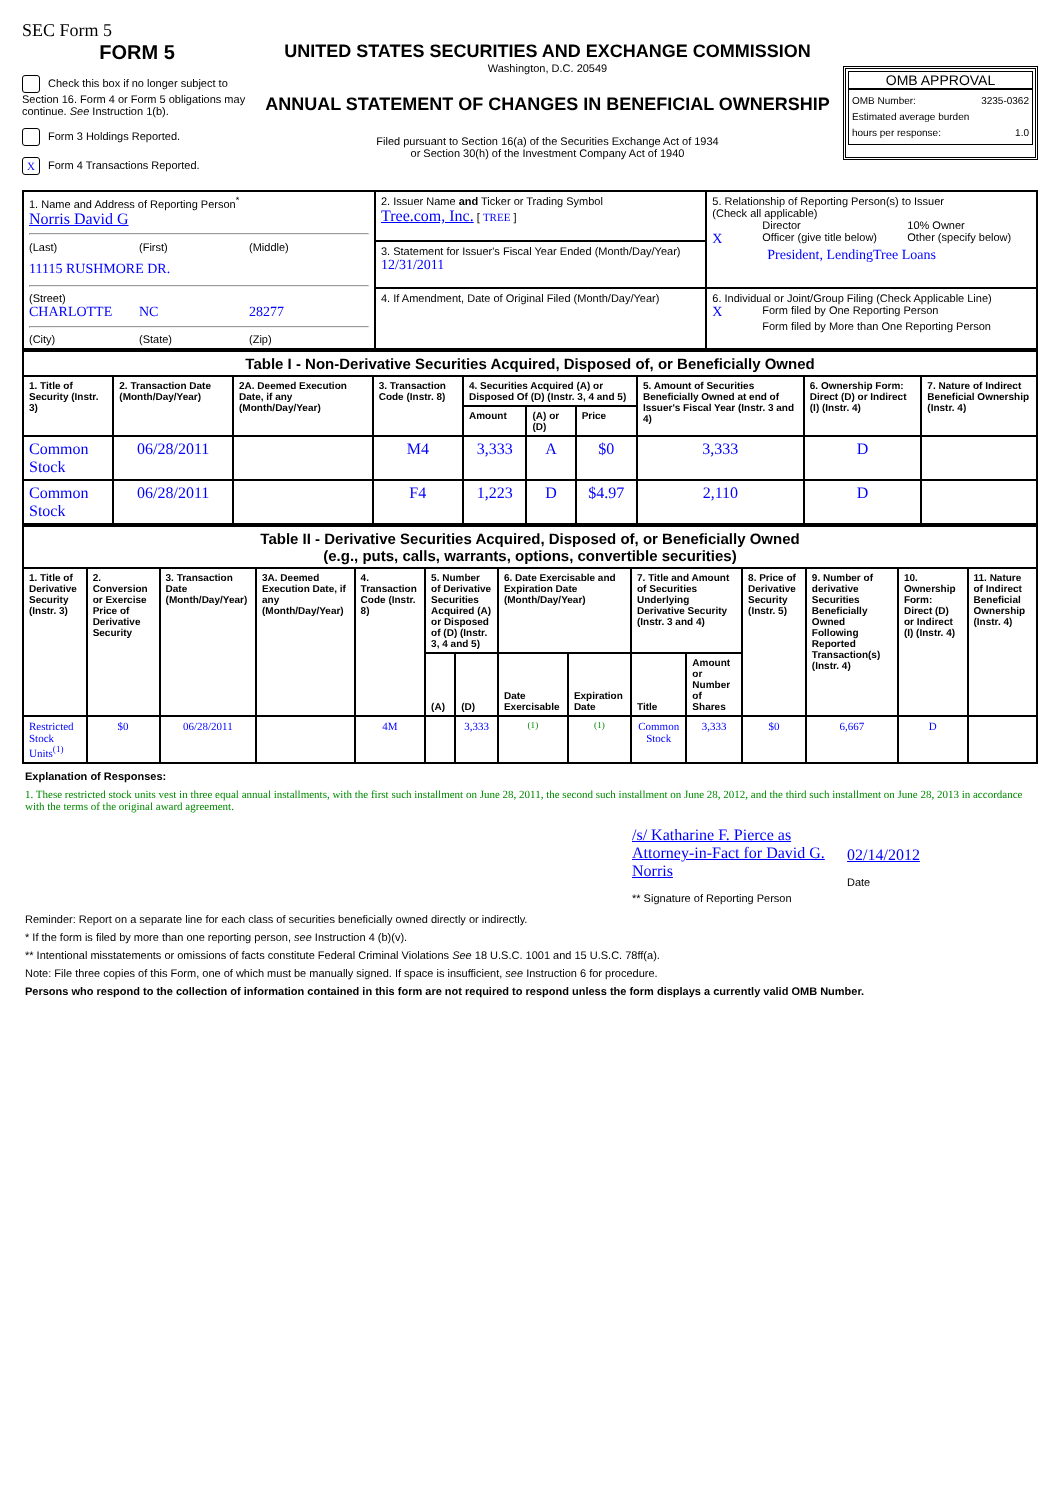SEC Form 5
FORM 5
Check this box if no longer subject to Section 16. Form 4 or Form 5 obligations may continue. See Instruction 1(b).
Form 3 Holdings Reported.
X Form 4 Transactions Reported.
UNITED STATES SECURITIES AND EXCHANGE COMMISSION
Washington, D.C. 20549
ANNUAL STATEMENT OF CHANGES IN BENEFICIAL OWNERSHIP
Filed pursuant to Section 16(a) of the Securities Exchange Act of 1934
or Section 30(h) of the Investment Company Act of 1940
OMB APPROVAL
OMB Number: 3235-0362
Estimated average burden
hours per response: 1.0
| 1. Name and Address of Reporting Person<sup>*</sup> Norris David G (Last) (First) (Middle) 11115 RUSHMORE DR. (Street) CHARLOTTE NC 28277 (City) (State) (Zip) | 2. Issuer Name and Ticker or Trading Symbol Tree.com, Inc. [ TREE ] | 5. Relationship of Reporting Person(s) to Issuer (Check all applicable) Director 10% Owner X Officer (give title below) Other (specify below) President, LendingTree Loans |
| | 3. Statement for Issuer's Fiscal Year Ended (Month/Day/Year) 12/31/2011 | |
| | 4. If Amendment, Date of Original Filed (Month/Day/Year) | 6. Individual or Joint/Group Filing (Check Applicable Line) X Form filed by One Reporting Person Form filed by More than One Reporting Person |
| Table I - Non-Derivative Securities Acquired, Disposed of, or Beneficially Owned | | | | | | | | | |
| 1. Title of Security (Instr. 3) | 2. Transaction Date (Month/Day/Year) | 2A. Deemed Execution Date, if any (Month/Day/Year) | 3. Transaction Code (Instr. 8) | 4. Securities Acquired (A) or Disposed Of (D) (Instr. 3, 4 and 5) | | | 5. Amount of Securities Beneficially Owned at end of Issuer's Fiscal Year (Instr. 3 and 4) | 6. Ownership Form: Direct (D) or Indirect (I) (Instr. 4) | 7. Nature of Indirect Beneficial Ownership (Instr. 4) |
| | | | | Amount | (A) or (D) | Price | | | |
| Common Stock | 06/28/2011 | | M4 | 3,333 | A | $0 | 3,333 | D | |
| Common Stock | 06/28/2011 | | F4 | 1,223 | D | $4.97 | 2,110 | D | |
| Table II - Derivative Securities Acquired, Disposed of, or Beneficially Owned (e.g., puts, calls, warrants, options, convertible securities) | | | | | | | | | | | | | | |
| 1. Title of Derivative Security (Instr. 3) | 2. Conversion or Exercise Price of Derivative Security | 3. Transaction Date (Month/Day/Year) | 3A. Deemed Execution Date, if any (Month/Day/Year) | 4. Transaction Code (Instr. 8) | 5. Number of Derivative Securities Acquired (A) or Disposed of (D) (Instr. 3, 4 and 5) | | 6. Date Exercisable and Expiration Date (Month/Day/Year) | | 7. Title and Amount of Securities Underlying Derivative Security (Instr. 3 and 4) | | 8. Price of Derivative Security (Instr. 5) | 9. Number of derivative Securities Beneficially Owned Following Reported Transaction(s) (Instr. 4) | 10. Ownership Form: Direct (D) or Indirect (I) (Instr. 4) | 11. Nature of Indirect Beneficial Ownership (Instr. 4) |
| | | | | | (A) | (D) | Date Exercisable | Expiration Date | Title | Amount or Number of Shares | | | | |
| Restricted Stock Units<sup>(1)</sup> | $0 | 06/28/2011 | | 4M | | 3,333 | <sup>(1)</sup> | <sup>(1)</sup> | Common Stock | 3,333 | $0 | 6,667 | D | |
Explanation of Responses:
1. These restricted stock units vest in three equal annual installments, with the first such installment on June 28, 2011, the second such installment on June 28, 2012, and the third such installment on June 28, 2013 in accordance with the terms of the original award agreement.
/s/ Katharine F. Pierce as Attorney-in-Fact for David G. Norris
** Signature of Reporting Person
02/14/2012
Date
Reminder: Report on a separate line for each class of securities beneficially owned directly or indirectly.
* If the form is filed by more than one reporting person, see Instruction 4 (b)(v).
** Intentional misstatements or omissions of facts constitute Federal Criminal Violations See 18 U.S.C. 1001 and 15 U.S.C. 78ff(a).
Note: File three copies of this Form, one of which must be manually signed. If space is insufficient, see Instruction 6 for procedure.
Persons who respond to the collection of information contained in this form are not required to respond unless the form displays a currently valid OMB Number.